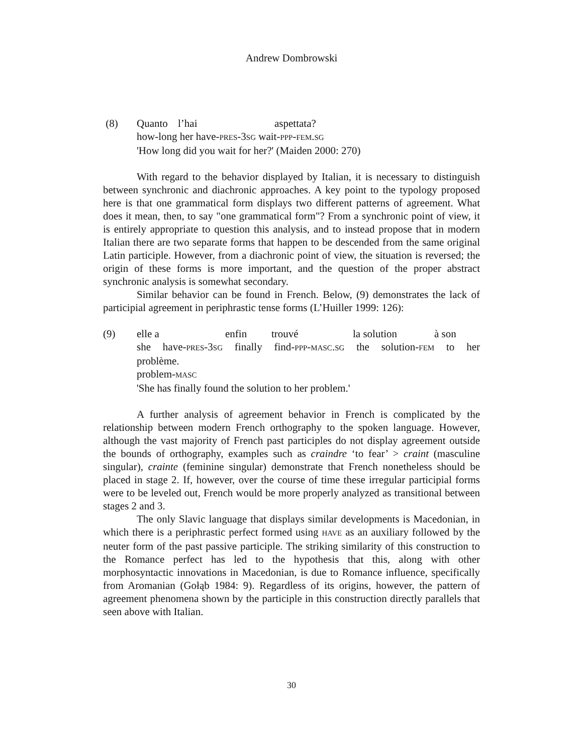Andrew Dombrowski
(8) Quanto l’hai aspettata?
how-long her have-PRES-3SG wait-PPP-FEM.SG
'How long did you wait for her?' (Maiden 2000: 270)
With regard to the behavior displayed by Italian, it is necessary to distinguish between synchronic and diachronic approaches. A key point to the typology proposed here is that one grammatical form displays two different patterns of agreement. What does it mean, then, to say "one grammatical form"? From a synchronic point of view, it is entirely appropriate to question this analysis, and to instead propose that in modern Italian there are two separate forms that happen to be descended from the same original Latin participle. However, from a diachronic point of view, the situation is reversed; the origin of these forms is more important, and the question of the proper abstract synchronic analysis is somewhat secondary.
Similar behavior can be found in French. Below, (9) demonstrates the lack of participial agreement in periphrastic tense forms (L’Huiller 1999: 126):
(9) elle a enfin trouvé la solution à son
she have-PRES-3SG finally find-PPP-MASC.SG the solution-FEM to her
problème.
problem-MASC
'She has finally found the solution to her problem.'
A further analysis of agreement behavior in French is complicated by the relationship between modern French orthography to the spoken language. However, although the vast majority of French past participles do not display agreement outside the bounds of orthography, examples such as craindre ‘to fear’ > craint (masculine singular), crainte (feminine singular) demonstrate that French nonetheless should be placed in stage 2. If, however, over the course of time these irregular participial forms were to be leveled out, French would be more properly analyzed as transitional between stages 2 and 3.
The only Slavic language that displays similar developments is Macedonian, in which there is a periphrastic perfect formed using HAVE as an auxiliary followed by the neuter form of the past passive participle. The striking similarity of this construction to the Romance perfect has led to the hypothesis that this, along with other morphosyntactic innovations in Macedonian, is due to Romance influence, specifically from Aromanian (Gołąb 1984: 9). Regardless of its origins, however, the pattern of agreement phenomena shown by the participle in this construction directly parallels that seen above with Italian.
30